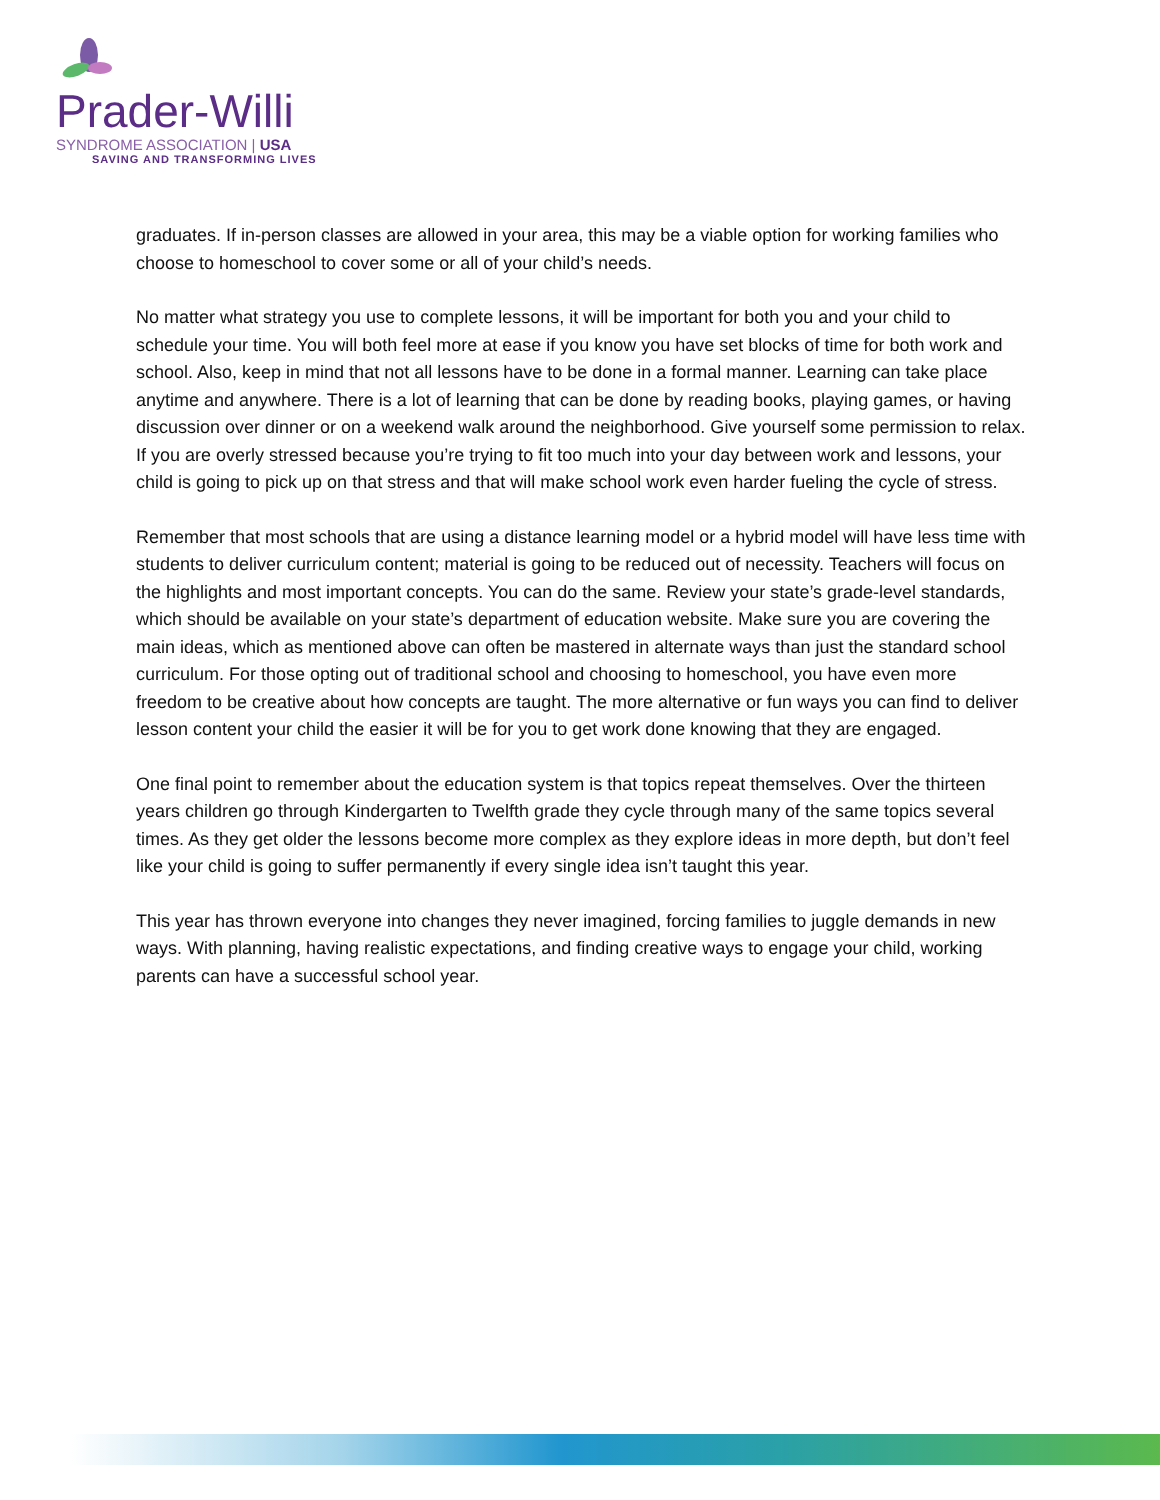Prader-Willi
SYNDROME ASSOCIATION | USA
SAVING AND TRANSFORMING LIVES
graduates. If in-person classes are allowed in your area, this may be a viable option for working families who choose to homeschool to cover some or all of your child’s needs.
No matter what strategy you use to complete lessons, it will be important for both you and your child to schedule your time. You will both feel more at ease if you know you have set blocks of time for both work and school. Also, keep in mind that not all lessons have to be done in a formal manner. Learning can take place anytime and anywhere. There is a lot of learning that can be done by reading books, playing games, or having discussion over dinner or on a weekend walk around the neighborhood. Give yourself some permission to relax. If you are overly stressed because you’re trying to fit too much into your day between work and lessons, your child is going to pick up on that stress and that will make school work even harder fueling the cycle of stress.
Remember that most schools that are using a distance learning model or a hybrid model will have less time with students to deliver curriculum content; material is going to be reduced out of necessity. Teachers will focus on the highlights and most important concepts. You can do the same. Review your state’s grade-level standards, which should be available on your state’s department of education website. Make sure you are covering the main ideas, which as mentioned above can often be mastered in alternate ways than just the standard school curriculum. For those opting out of traditional school and choosing to homeschool, you have even more freedom to be creative about how concepts are taught. The more alternative or fun ways you can find to deliver lesson content your child the easier it will be for you to get work done knowing that they are engaged.
One final point to remember about the education system is that topics repeat themselves. Over the thirteen years children go through Kindergarten to Twelfth grade they cycle through many of the same topics several times. As they get older the lessons become more complex as they explore ideas in more depth, but don’t feel like your child is going to suffer permanently if every single idea isn’t taught this year.
This year has thrown everyone into changes they never imagined, forcing families to juggle demands in new ways. With planning, having realistic expectations, and finding creative ways to engage your child, working parents can have a successful school year.